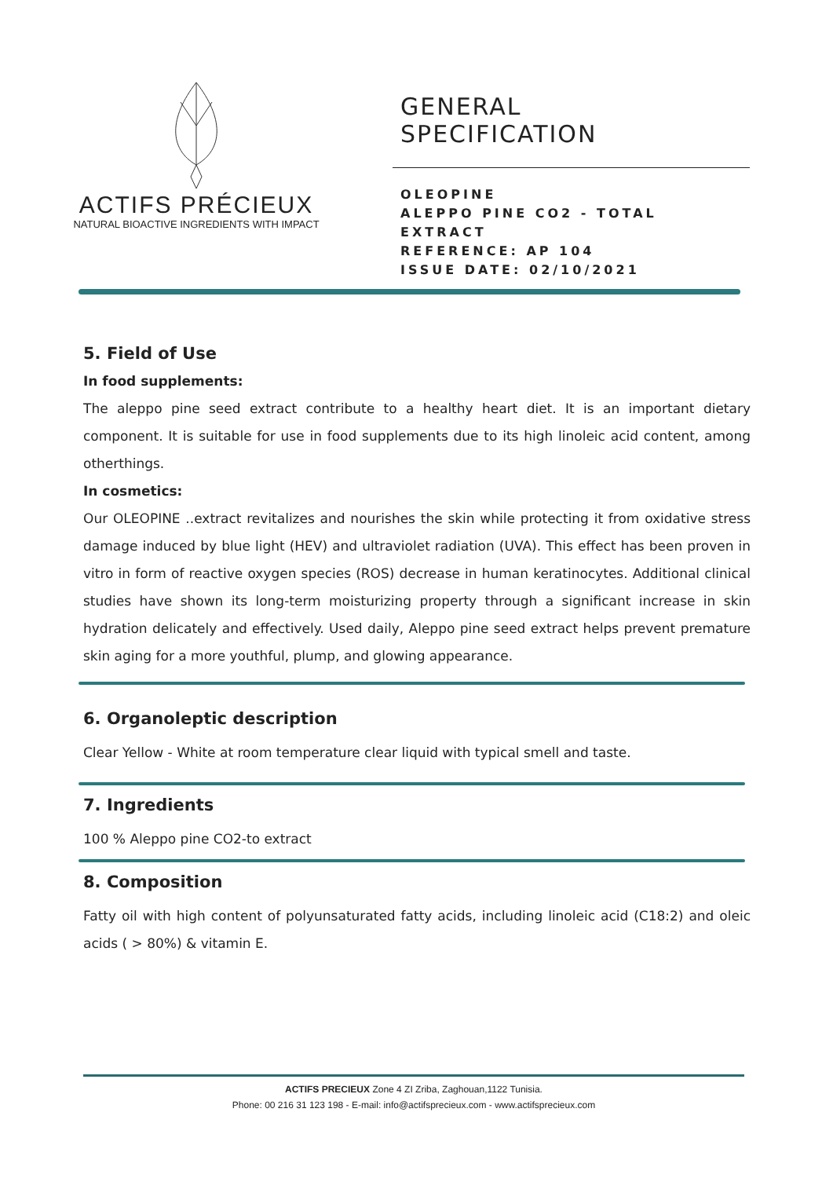ACTIFS PRÉCIEUX
NATURAL BIOACTIVE INGREDIENTS WITH IMPACT
GENERAL
SPECIFICATION
OLEOPINE
ALEPPO PINE CO2 - TOTAL
EXTRACT
REFERENCE: AP 104
ISSUE DATE: 02/10/2021
5. Field of Use
In food supplements:
The aleppo pine seed extract contribute to a healthy heart diet. It is an important dietary component. It is suitable for use in food supplements due to its high linoleic acid content, among otherthings.
In cosmetics:
Our OLEOPINE ..extract revitalizes and nourishes the skin while protecting it from oxidative stress damage induced by blue light (HEV) and ultraviolet radiation (UVA). This effect has been proven in vitro in form of reactive oxygen species (ROS) decrease in human keratinocytes. Additional clinical studies have shown its long-term moisturizing property through a significant increase in skin hydration delicately and effectively. Used daily, Aleppo pine seed extract helps prevent premature skin aging for a more youthful, plump, and glowing appearance.
6. Organoleptic description
Clear Yellow - White at room temperature clear liquid with typical smell and taste.
7. Ingredients
100 % Aleppo pine CO2-to extract
8. Composition
Fatty oil with high content of polyunsaturated fatty acids, including linoleic acid (C18:2) and oleic acids ( > 80%) & vitamin E.
ACTIFS PRECIEUX Zone 4 ZI Zriba, Zaghouan,1122 Tunisia.
Phone: 00 216 31 123 198 - E-mail: info@actifsprecieux.com - www.actifsprecieux.com